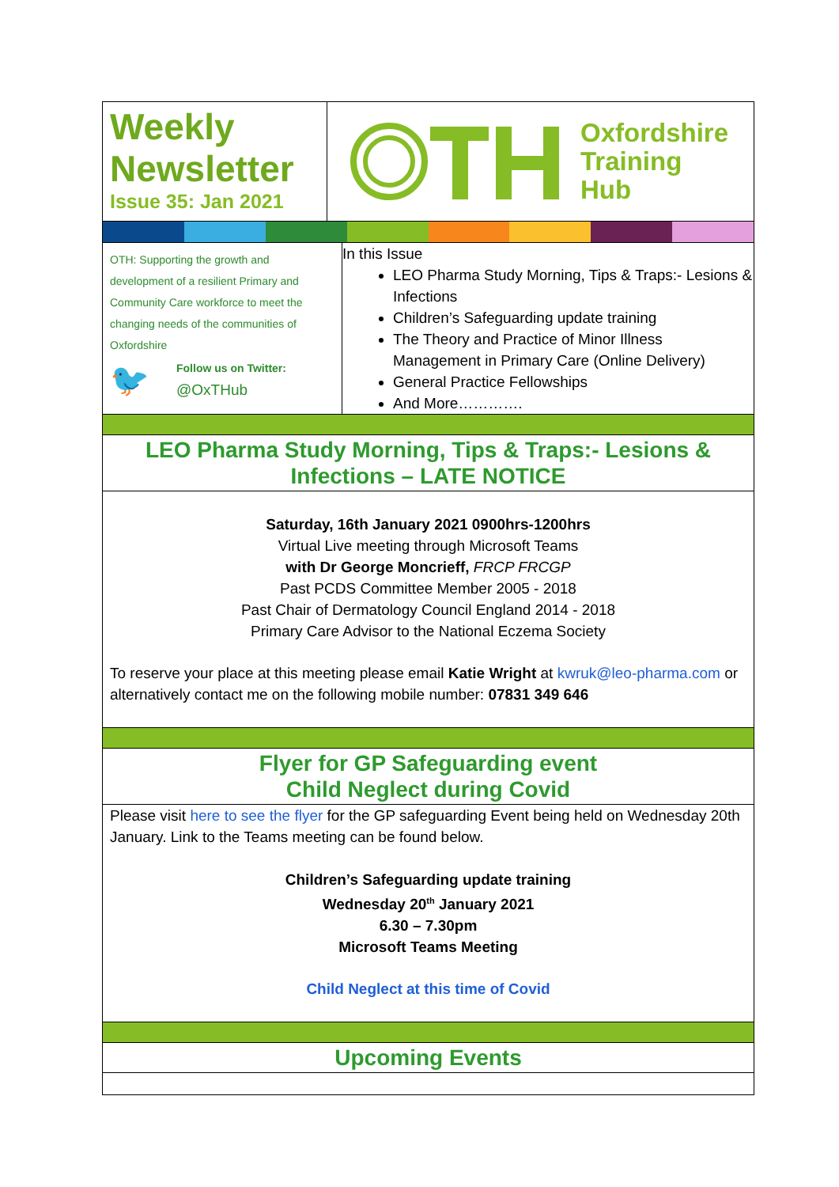Weekly
Newsletter
Issue 35: Jan 2021
Oxfordshire
Training
Hub
OTH: Supporting the growth and development of a resilient Primary and Community Care workforce to meet the changing needs of the communities of Oxfordshire
🐦
Follow us on Twitter:
@OxTHub
In this Issue
LEO Pharma Study Morning, Tips & Traps:- Lesions & Infections
Children’s Safeguarding update training
The Theory and Practice of Minor Illness Management in Primary Care (Online Delivery)
General Practice Fellowships
And More………….
LEO Pharma Study Morning, Tips & Traps:- Lesions &
Infections – LATE NOTICE
Saturday, 16th January 2021 0900hrs-1200hrs
Virtual Live meeting through Microsoft Teams
with Dr George Moncrieff, FRCP FRCGP
Past PCDS Committee Member 2005 - 2018
Past Chair of Dermatology Council England 2014 - 2018
Primary Care Advisor to the National Eczema Society
To reserve your place at this meeting please email Katie Wright at kwruk@leo-pharma.com or alternatively contact me on the following mobile number: 07831 349 646
Flyer for GP Safeguarding event
Child Neglect during Covid
Please visit here to see the flyer for the GP safeguarding Event being held on Wednesday 20th January. Link to the Teams meeting can be found below.
Children’s Safeguarding update training
Wednesday 20<sup>th</sup> January 2021
6.30 – 7.30pm
Microsoft Teams Meeting
Child Neglect at this time of Covid
Upcoming Events